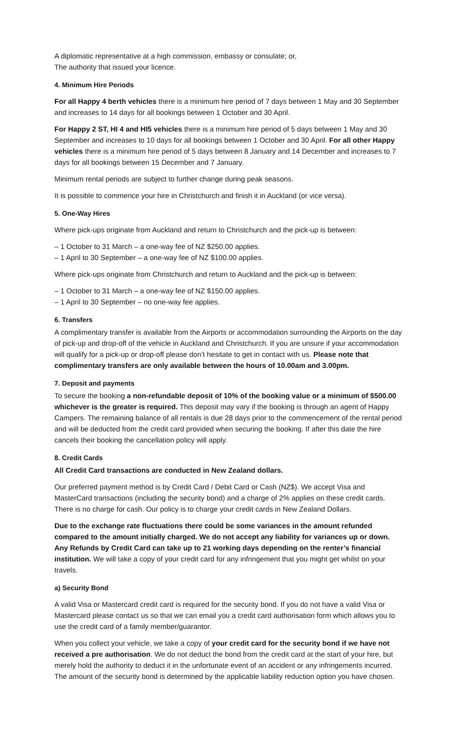A diplomatic representative at a high commission, embassy or consulate; or,
The authority that issued your licence.
4. Minimum Hire Periods
For all Happy 4 berth vehicles there is a minimum hire period of 7 days between 1 May and 30 September and increases to 14 days for all bookings between 1 October and 30 April.
For Happy 2 ST, HI 4 and HI5 vehicles there is a minimum hire period of 5 days between 1 May and 30 September and increases to 10 days for all bookings between 1 October and 30 April. For all other Happy vehicles there is a minimum hire period of 5 days between 8 January and 14 December and increases to 7 days for all bookings between 15 December and 7 January.
Minimum rental periods are subject to further change during peak seasons.
It is possible to commence your hire in Christchurch and finish it in Auckland (or vice versa).
5. One-Way Hires
Where pick-ups originate from Auckland and return to Christchurch and the pick-up is between:
– 1 October to 31 March – a one-way fee of NZ $250.00 applies.
– 1 April to 30 September – a one-way fee of NZ $100.00 applies.
Where pick-ups originate from Christchurch and return to Auckland and the pick-up is between:
– 1 October to 31 March – a one-way fee of NZ $150.00 applies.
– 1 April to 30 September – no one-way fee applies.
6. Transfers
A complimentary transfer is available from the Airports or accommodation surrounding the Airports on the day of pick-up and drop-off of the vehicle in Auckland and Christchurch. If you are unsure if your accommodation will qualify for a pick-up or drop-off please don’t hesitate to get in contact with us. Please note that complimentary transfers are only available between the hours of 10.00am and 3.00pm.
7. Deposit and payments
To secure the booking a non-refundable deposit of 10% of the booking value or a minimum of $500.00 whichever is the greater is required. This deposit may vary if the booking is through an agent of Happy Campers. The remaining balance of all rentals is due 28 days prior to the commencement of the rental period and will be deducted from the credit card provided when securing the booking. If after this date the hire cancels their booking the cancellation policy will apply.
8. Credit Cards
All Credit Card transactions are conducted in New Zealand dollars.
Our preferred payment method is by Credit Card / Debit Card or Cash (NZ$). We accept Visa and MasterCard transactions (including the security bond) and a charge of 2% applies on these credit cards. There is no charge for cash. Our policy is to charge your credit cards in New Zealand Dollars.
Due to the exchange rate fluctuations there could be some variances in the amount refunded compared to the amount initially charged. We do not accept any liability for variances up or down. Any Refunds by Credit Card can take up to 21 working days depending on the renter’s financial institution. We will take a copy of your credit card for any infringement that you might get whilst on your travels.
a) Security Bond
A valid Visa or Mastercard credit card is required for the security bond. If you do not have a valid Visa or Mastercard please contact us so that we can email you a credit card authorisation form which allows you to use the credit card of a family member/guarantor.
When you collect your vehicle, we take a copy of your credit card for the security bond if we have not received a pre authorisation. We do not deduct the bond from the credit card at the start of your hire, but merely hold the authority to deduct it in the unfortunate event of an accident or any infringements incurred. The amount of the security bond is determined by the applicable liability reduction option you have chosen.